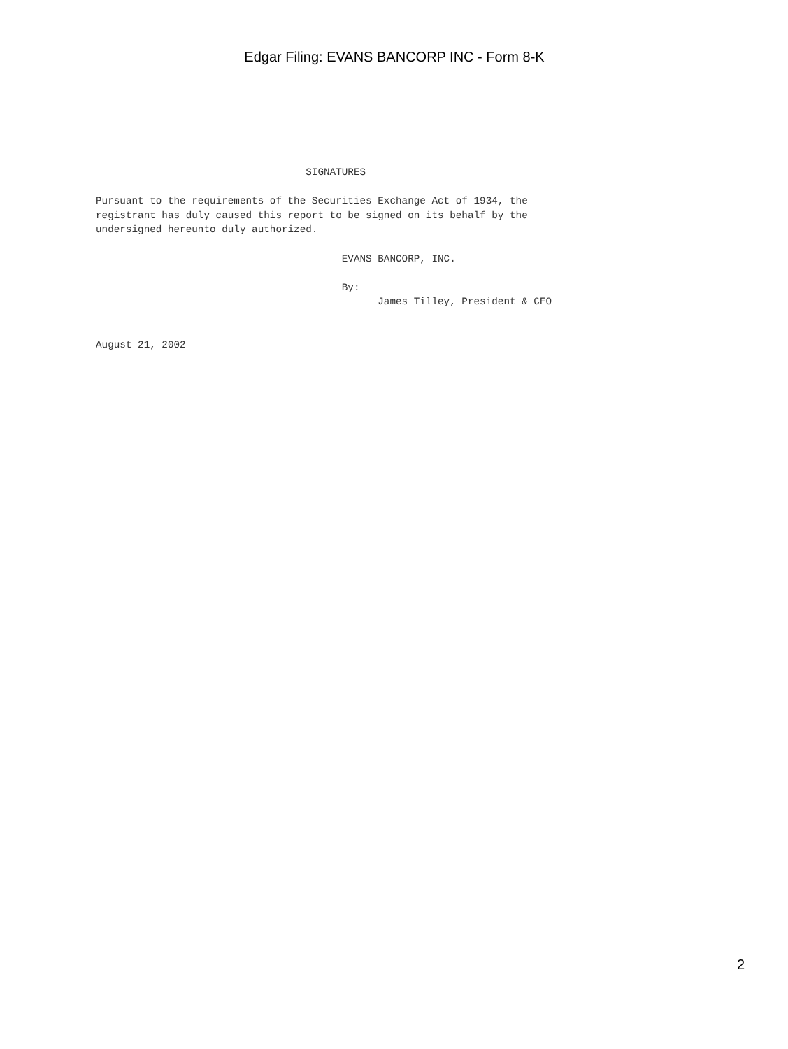Edgar Filing: EVANS BANCORP INC - Form 8-K
                                   SIGNATURES

Pursuant to the requirements of the Securities Exchange Act of 1934, the
registrant has duly caused this report to be signed on its behalf by the
undersigned hereunto duly authorized.

                                         EVANS BANCORP, INC.

                                         By:
                                               James Tilley, President & CEO


August 21, 2002
2